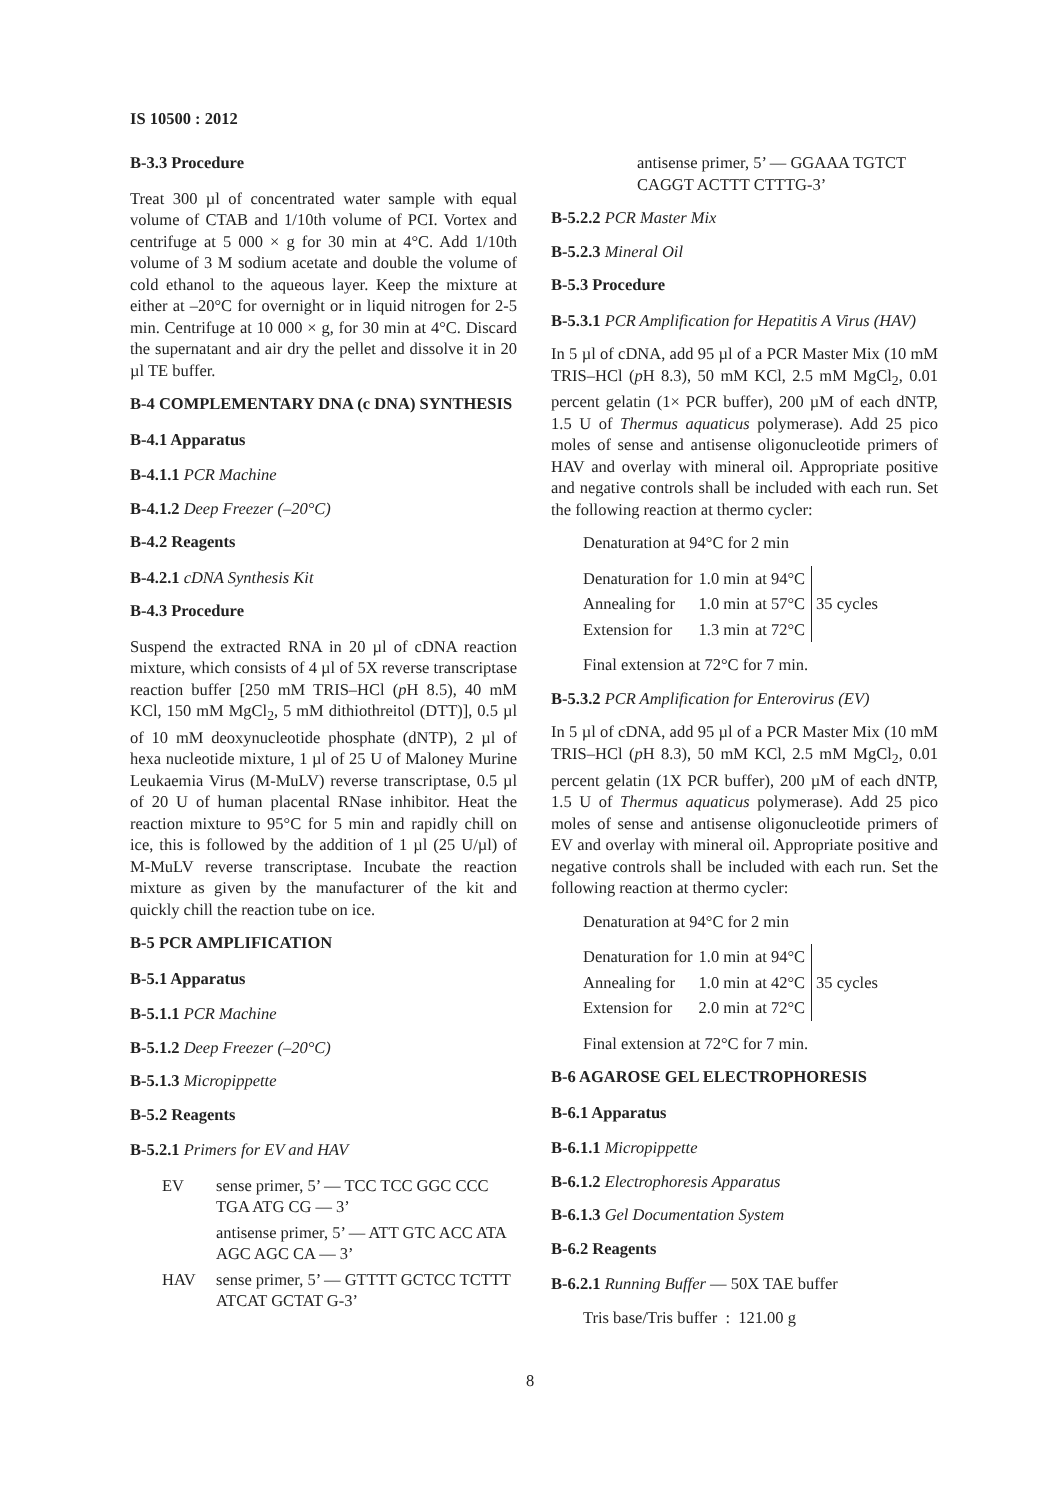IS 10500 : 2012
B-3.3 Procedure
Treat 300 µl of concentrated water sample with equal volume of CTAB and 1/10th volume of PCI. Vortex and centrifuge at 5 000 × g for 30 min at 4°C. Add 1/10th volume of 3 M sodium acetate and double the volume of cold ethanol to the aqueous layer. Keep the mixture at either at –20°C for overnight or in liquid nitrogen for 2-5 min. Centrifuge at 10 000 × g, for 30 min at 4°C. Discard the supernatant and air dry the pellet and dissolve it in 20 µl TE buffer.
B-4 COMPLEMENTARY DNA (c DNA) SYNTHESIS
B-4.1 Apparatus
B-4.1.1 PCR Machine
B-4.1.2 Deep Freezer (–20°C)
B-4.2 Reagents
B-4.2.1 cDNA Synthesis Kit
B-4.3 Procedure
Suspend the extracted RNA in 20 µl of cDNA reaction mixture, which consists of 4 µl of 5X reverse transcriptase reaction buffer [250 mM TRIS–HCl (p H 8.5), 40 mM KCl, 150 mM MgCl<sub>2</sub>, 5 mM dithiothreitol (DTT)], 0.5 µl of 10 mM deoxynucleotide phosphate (dNTP), 2 µl of hexa nucleotide mixture, 1 µl of 25 U of Maloney Murine Leukaemia Virus (M-MuLV) reverse transcriptase, 0.5 µl of 20 U of human placental RNase inhibitor. Heat the reaction mixture to 95°C for 5 min and rapidly chill on ice, this is followed by the addition of 1 µl (25 U/µl) of M-MuLV reverse transcriptase. Incubate the reaction mixture as given by the manufacturer of the kit and quickly chill the reaction tube on ice.
B-5 PCR AMPLIFICATION
B-5.1 Apparatus
B-5.1.1 PCR Machine
B-5.1.2 Deep Freezer (–20°C)
B-5.1.3 Micropippette
B-5.2 Reagents
B-5.2.1 Primers for EV and HAV
| EV | sense primer, 5’ — TCC TCC GGC CCC TGA ATG CG — 3’ |
| | antisense primer, 5’ — ATT GTC ACC ATA AGC AGC CA — 3’ |
| HAV | sense primer, 5’ — GTTTT GCTCC TCTTT ATCAT GCTAT G-3’ |
antisense primer, 5’ — GGAAA TGTCT CAGGT ACTTT CTTTG-3’
B-5.2.2 PCR Master Mix
B-5.2.3 Mineral Oil
B-5.3 Procedure
B-5.3.1 PCR Amplification for Hepatitis A Virus (HAV)
In 5 µl of cDNA, add 95 µl of a PCR Master Mix (10 mM TRIS–HCl (p H 8.3), 50 mM KCl, 2.5 mM MgCl<sub>2</sub>, 0.01 percent gelatin (1× PCR buffer), 200 µM of each dNTP, 1.5 U of Thermus aquaticus polymerase). Add 25 pico moles of sense and antisense oligonucleotide primers of HAV and overlay with mineral oil. Appropriate positive and negative controls shall be included with each run. Set the following reaction at thermo cycler:
Denaturation at 94°C for 2 min
| Denaturation for | 1.0 min | at 94°C | 35 cycles |
| Annealing for | 1.0 min | at 57°C | |
| Extension for | 1.3 min | at 72°C | |
Final extension at 72°C for 7 min.
B-5.3.2 PCR Amplification for Enterovirus (EV)
In 5 µl of cDNA, add 95 µl of a PCR Master Mix (10 mM TRIS–HCl (p H 8.3), 50 mM KCl, 2.5 mM MgCl<sub>2</sub>, 0.01 percent gelatin (1X PCR buffer), 200 µM of each dNTP, 1.5 U of Thermus aquaticus polymerase). Add 25 pico moles of sense and antisense oligonucleotide primers of EV and overlay with mineral oil. Appropriate positive and negative controls shall be included with each run. Set the following reaction at thermo cycler:
Denaturation at 94°C for 2 min
| Denaturation for | 1.0 min | at 94°C | 35 cycles |
| Annealing for | 1.0 min | at 42°C | |
| Extension for | 2.0 min | at 72°C | |
Final extension at 72°C for 7 min.
B-6 AGAROSE GEL ELECTROPHORESIS
B-6.1 Apparatus
B-6.1.1 Micropippette
B-6.1.2 Electrophoresis Apparatus
B-6.1.3 Gel Documentation System
B-6.2 Reagents
B-6.2.1 Running Buffer — 50X TAE buffer
Tris base/Tris buffer : 121.00 g
8